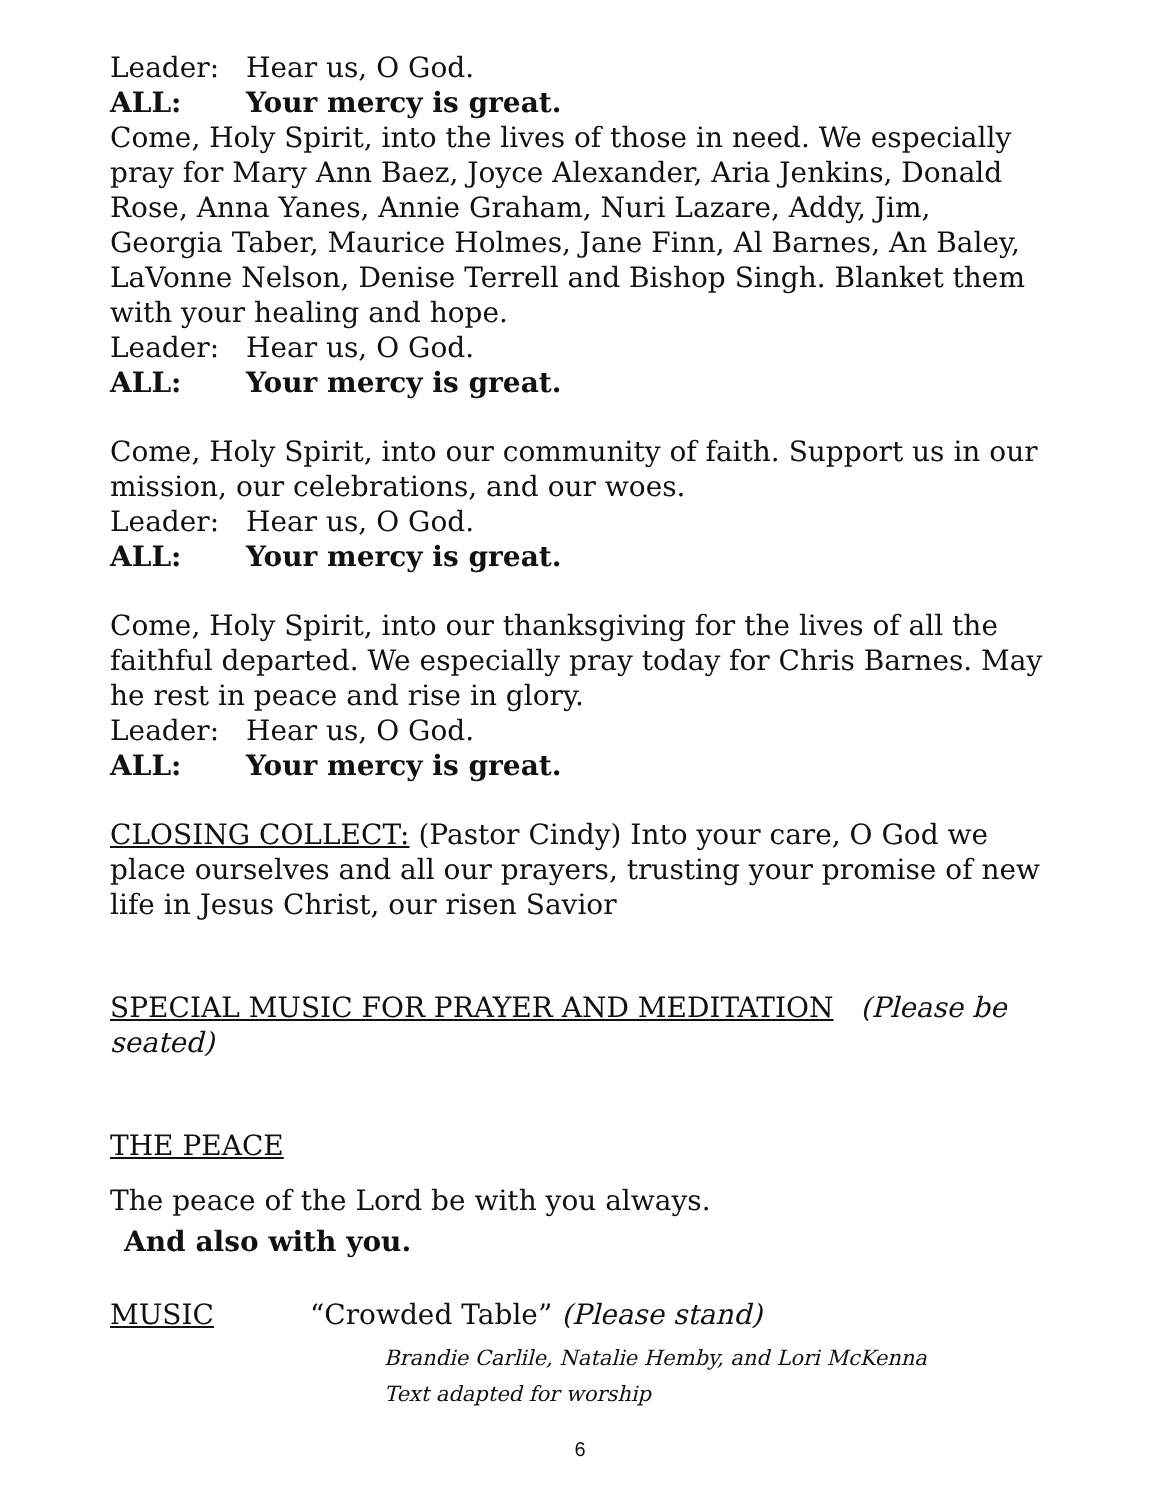Leader: Hear us, O God.
ALL: Your mercy is great.
Come, Holy Spirit, into the lives of those in need. We especially pray for Mary Ann Baez, Joyce Alexander, Aria Jenkins, Donald Rose, Anna Yanes, Annie Graham, Nuri Lazare, Addy, Jim, Georgia Taber, Maurice Holmes, Jane Finn, Al Barnes, An Baley, LaVonne Nelson, Denise Terrell and Bishop Singh. Blanket them with your healing and hope.
Leader: Hear us, O God.
ALL: Your mercy is great.
Come, Holy Spirit, into our community of faith. Support us in our mission, our celebrations, and our woes.
Leader: Hear us, O God.
ALL: Your mercy is great.
Come, Holy Spirit, into our thanksgiving for the lives of all the faithful departed. We especially pray today for Chris Barnes. May he rest in peace and rise in glory.
Leader: Hear us, O God.
ALL: Your mercy is great.
CLOSING COLLECT: (Pastor Cindy) Into your care, O God we place ourselves and all our prayers, trusting your promise of new life in Jesus Christ, our risen Savior
SPECIAL MUSIC FOR PRAYER AND MEDITATION (Please be seated)
THE PEACE
The peace of the Lord be with you always.
And also with you.
MUSIC “Crowded Table” (Please stand)
Brandie Carlile, Natalie Hemby, and Lori McKenna
Text adapted for worship
6